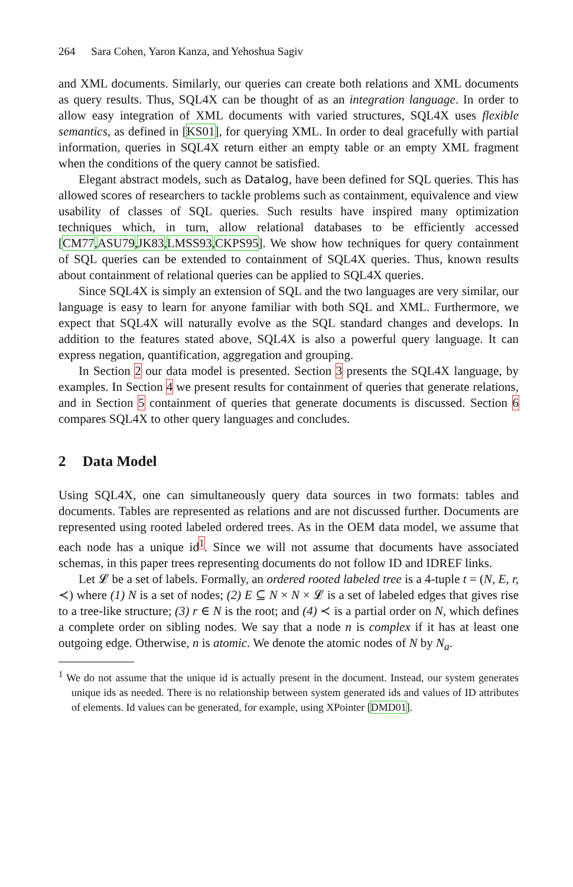264 Sara Cohen, Yaron Kanza, and Yehoshua Sagiv
and XML documents. Similarly, our queries can create both relations and XML documents as query results. Thus, SQL4X can be thought of as an integration language. In order to allow easy integration of XML documents with varied structures, SQL4X uses flexible semantics, as defined in [KS01], for querying XML. In order to deal gracefully with partial information, queries in SQL4X return either an empty table or an empty XML fragment when the conditions of the query cannot be satisfied.
Elegant abstract models, such as Datalog, have been defined for SQL queries. This has allowed scores of researchers to tackle problems such as containment, equivalence and view usability of classes of SQL queries. Such results have inspired many optimization techniques which, in turn, allow relational databases to be efficiently accessed [CM77,ASU79,JK83,LMSS93,CKPS95]. We show how techniques for query containment of SQL queries can be extended to containment of SQL4X queries. Thus, known results about containment of relational queries can be applied to SQL4X queries.
Since SQL4X is simply an extension of SQL and the two languages are very similar, our language is easy to learn for anyone familiar with both SQL and XML. Furthermore, we expect that SQL4X will naturally evolve as the SQL standard changes and develops. In addition to the features stated above, SQL4X is also a powerful query language. It can express negation, quantification, aggregation and grouping.
In Section 2 our data model is presented. Section 3 presents the SQL4X language, by examples. In Section 4 we present results for containment of queries that generate relations, and in Section 5 containment of queries that generate documents is discussed. Section 6 compares SQL4X to other query languages and concludes.
2 Data Model
Using SQL4X, one can simultaneously query data sources in two formats: tables and documents. Tables are represented as relations and are not discussed further. Documents are represented using rooted labeled ordered trees. As in the OEM data model, we assume that each node has a unique id<sup>1</sup>. Since we will not assume that documents have associated schemas, in this paper trees representing documents do not follow ID and IDREF links.
Let 𝓛 be a set of labels. Formally, an ordered rooted labeled tree is a 4-tuple t = (N, E, r, ≺) where (1) N is a set of nodes; (2) E ⊆ N × N × 𝓛 is a set of labeled edges that gives rise to a tree-like structure; (3) r ∈ N is the root; and (4) ≺ is a partial order on N, which defines a complete order on sibling nodes. We say that a node n is complex if it has at least one outgoing edge. Otherwise, n is atomic. We denote the atomic nodes of N by N<sub>a</sub>.
<sup>1</sup> We do not assume that the unique id is actually present in the document. Instead, our system generates unique ids as needed. There is no relationship between system generated ids and values of ID attributes of elements. Id values can be generated, for example, using XPointer [DMD01].